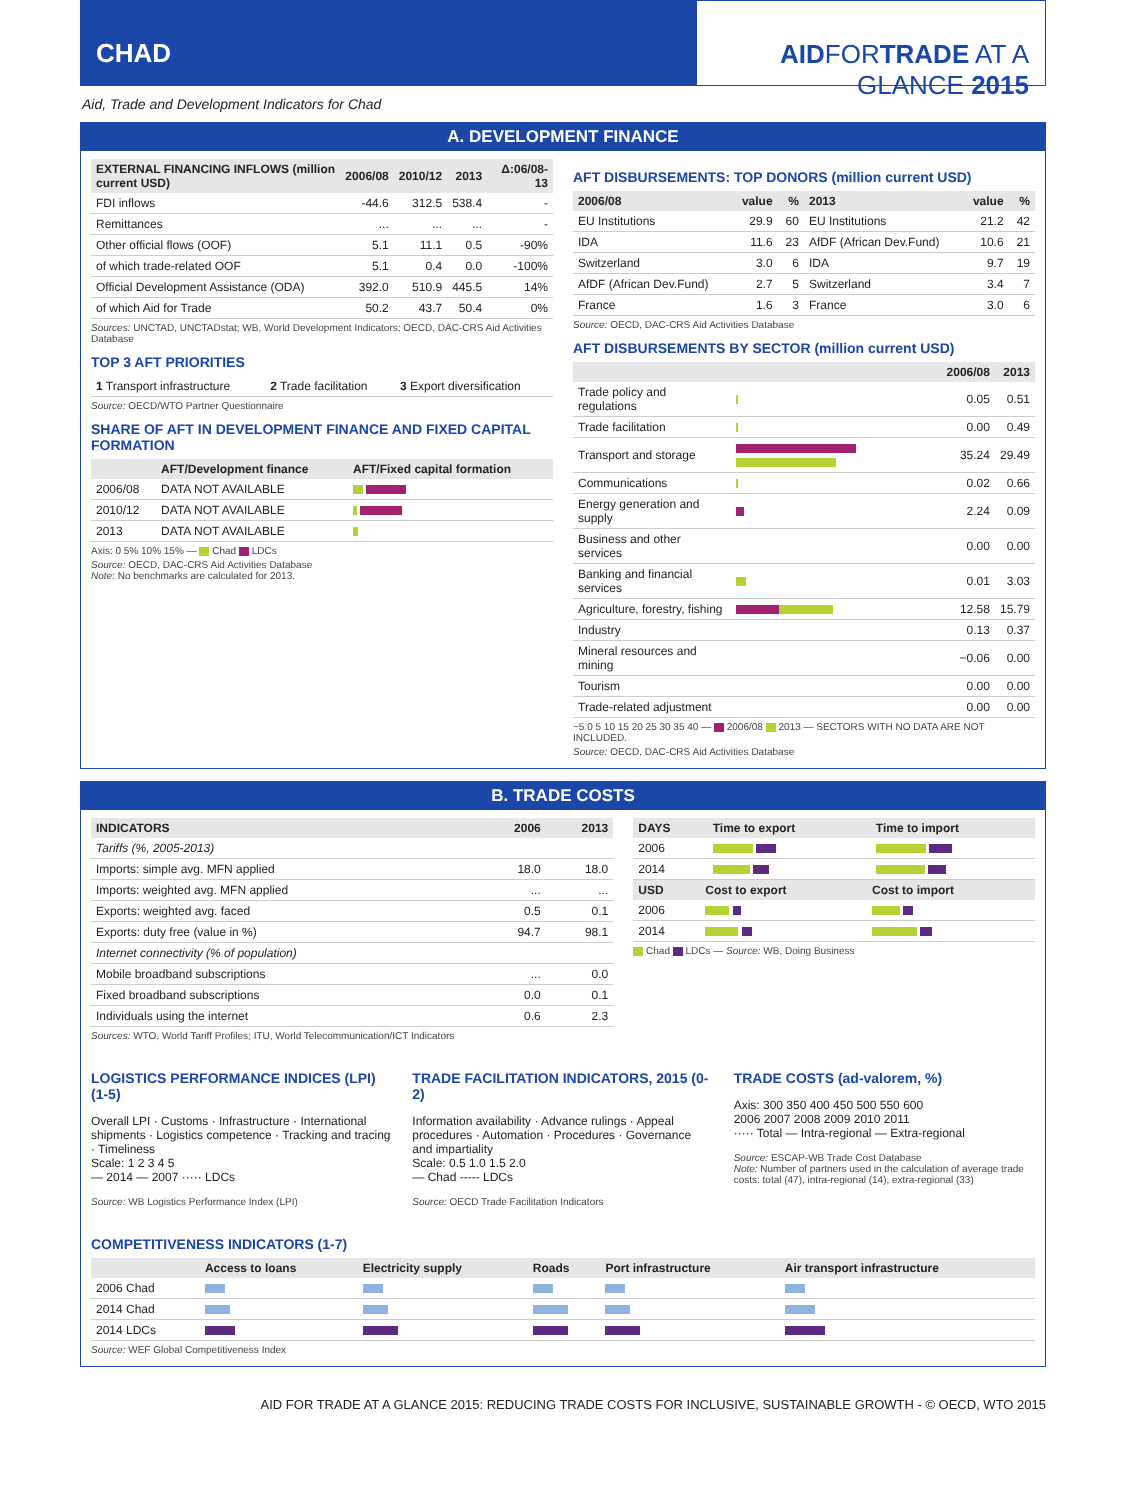CHAD AIDFORTRADE AT A GLANCE 2015
Aid, Trade and Development Indicators for Chad
A. DEVELOPMENT FINANCE
| EXTERNAL FINANCING INFLOWS (million current USD) | 2006/08 | 2010/12 | 2013 | Δ:06/08-13 |
| --- | --- | --- | --- | --- |
| FDI inflows | -44.6 | 312.5 | 538.4 | - |
| Remittances | ... | ... | ... | - |
| Other official flows (OOF) | 5.1 | 11.1 | 0.5 | -90% |
| of which trade-related OOF | 5.1 | 0.4 | 0.0 | -100% |
| Official Development Assistance (ODA) | 392.0 | 510.9 | 445.5 | 14% |
| of which Aid for Trade | 50.2 | 43.7 | 50.4 | 0% |
Sources: UNCTAD, UNCTADstat; WB, World Development Indicators; OECD, DAC-CRS Aid Activities Database
TOP 3 AFT PRIORITIES
| 1 Transport infrastructure | 2 Trade facilitation | 3 Export diversification |
Source: OECD/WTO Partner Questionnaire
SHARE OF AFT IN DEVELOPMENT FINANCE AND FIXED CAPITAL FORMATION
| | AFT/Development finance | AFT/Fixed capital formation |
| --- | --- | --- |
| 2006/08 | DATA NOT AVAILABLE | |
| 2010/12 | DATA NOT AVAILABLE | |
| 2013 | DATA NOT AVAILABLE | |
Axis: 0 5% 10% 15% — Chad LDCs
Source: OECD, DAC-CRS Aid Activities Database
Note: No benchmarks are calculated for 2013.
AFT DISBURSEMENTS: TOP DONORS (million current USD)
| 2006/08 | value | % | 2013 | value | % |
| --- | --- | --- | --- | --- | --- |
| EU Institutions | 29.9 | 60 | EU Institutions | 21.2 | 42 |
| IDA | 11.6 | 23 | AfDF (African Dev.Fund) | 10.6 | 21 |
| Switzerland | 3.0 | 6 | IDA | 9.7 | 19 |
| AfDF (African Dev.Fund) | 2.7 | 5 | Switzerland | 3.4 | 7 |
| France | 1.6 | 3 | France | 3.0 | 6 |
Source: OECD, DAC-CRS Aid Activities Database
AFT DISBURSEMENTS BY SECTOR (million current USD)
| | | 2006/08 | 2013 |
| --- | --- | --- | --- |
| Trade policy and regulations | | 0.05 | 0.51 |
| Trade facilitation | | 0.00 | 0.49 |
| Transport and storage | | 35.24 | 29.49 |
| Communications | | 0.02 | 0.66 |
| Energy generation and supply | | 2.24 | 0.09 |
| Business and other services | | 0.00 | 0.00 |
| Banking and financial services | | 0.01 | 3.03 |
| Agriculture, forestry, fishing | | 12.58 | 15.79 |
| Industry | | 0.13 | 0.37 |
| Mineral resources and mining | | −0.06 | 0.00 |
| Tourism | | 0.00 | 0.00 |
| Trade-related adjustment | | 0.00 | 0.00 |
−5 0 5 10 15 20 25 30 35 40 — 2006/08 2013 — SECTORS WITH NO DATA ARE NOT INCLUDED.
Source: OECD, DAC-CRS Aid Activities Database
B. TRADE COSTS
| INDICATORS | 2006 | 2013 |
| --- | --- | --- |
| Tariffs (%, 2005-2013) | | |
| Imports: simple avg. MFN applied | 18.0 | 18.0 |
| Imports: weighted avg. MFN applied | ... | ... |
| Exports: weighted avg. faced | 0.5 | 0.1 |
| Exports: duty free (value in %) | 94.7 | 98.1 |
| Internet connectivity (% of population) | | |
| Mobile broadband subscriptions | ... | 0.0 |
| Fixed broadband subscriptions | 0.0 | 0.1 |
| Individuals using the internet | 0.6 | 2.3 |
Sources: WTO, World Tariff Profiles; ITU, World Telecommunication/ICT Indicators
| DAYS | Time to export | Time to import |
| --- | --- | --- |
| 2006 | | |
| 2014 | | |
| USD | Cost to export | Cost to import |
| --- | --- | --- |
| 2006 | | |
| 2014 | | |
Chad LDCs — Source: WB, Doing Business
LOGISTICS PERFORMANCE INDICES (LPI) (1-5)
Overall LPI · Customs · Infrastructure · International shipments · Logistics competence · Tracking and tracing · Timeliness
Scale: 1 2 3 4 5
— 2014 — 2007 ····· LDCs
Source: WB Logistics Performance Index (LPI)
TRADE FACILITATION INDICATORS, 2015 (0-2)
Information availability · Advance rulings · Appeal procedures · Automation · Procedures · Governance and impartiality
Scale: 0.5 1.0 1.5 2.0
— Chad ----- LDCs
Source: OECD Trade Facilitation Indicators
TRADE COSTS (ad-valorem, %)
Axis: 300 350 400 450 500 550 600
2006 2007 2008 2009 2010 2011
····· Total — Intra-regional — Extra-regional
Source: ESCAP-WB Trade Cost Database
Note: Number of partners used in the calculation of average trade costs: total (47), intra-regional (14), extra-regional (33)
COMPETITIVENESS INDICATORS (1-7)
| | Access to loans | Electricity supply | Roads | Port infrastructure | Air transport infrastructure |
| --- | --- | --- | --- | --- | --- |
| 2006 Chad | | | | | |
| 2014 Chad | | | | | |
| 2014 LDCs | | | | | |
Source: WEF Global Competitiveness Index
AID FOR TRADE AT A GLANCE 2015: REDUCING TRADE COSTS FOR INCLUSIVE, SUSTAINABLE GROWTH - © OECD, WTO 2015